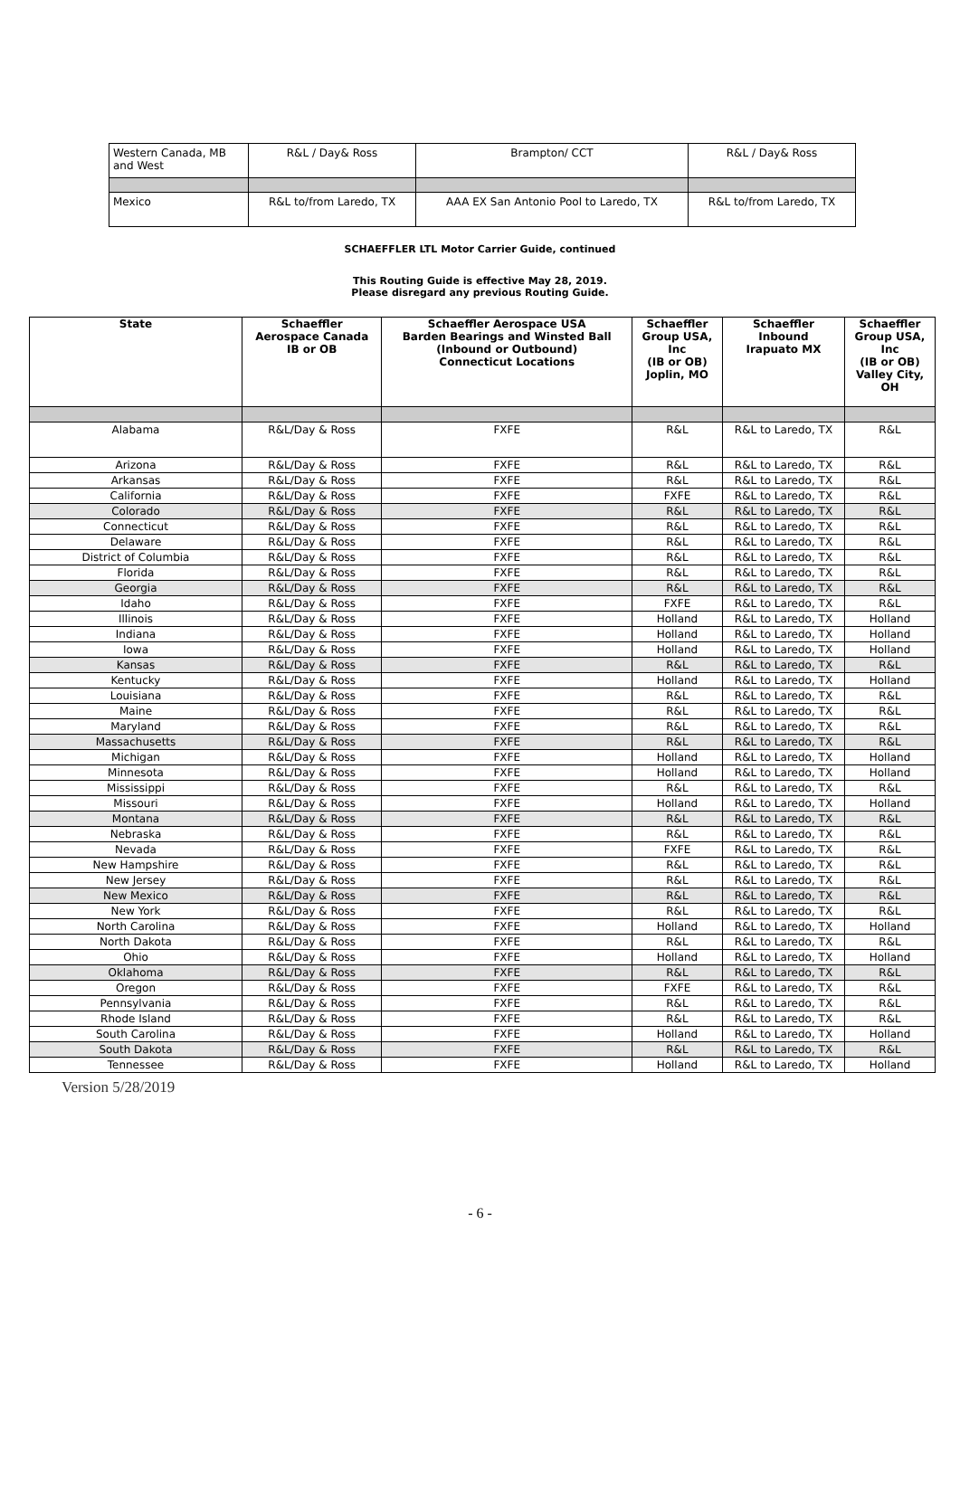| Western Canada, MB and West | R&L / Day& Ross | Brampton/ CCT | R&L / Day& Ross |
| Mexico | R&L to/from Laredo, TX | AAA EX San Antonio Pool to Laredo, TX | R&L to/from Laredo, TX |
SCHAEFFLER LTL Motor Carrier Guide, continued
This Routing Guide is effective May 28, 2019.
Please disregard any previous Routing Guide.
| State | Schaeffler Aerospace Canada IB or OB | Schaeffler Aerospace USA Barden Bearings and Winsted Ball (Inbound or Outbound) Connecticut Locations | Schaeffler Group USA, Inc (IB or OB) Joplin, MO | Schaeffler Inbound Irapuato MX | Schaeffler Group USA, Inc (IB or OB) Valley City, OH |
| --- | --- | --- | --- | --- | --- |
| Alabama | R&L/Day & Ross | FXFE | R&L | R&L to Laredo, TX | R&L |
| Arizona | R&L/Day & Ross | FXFE | R&L | R&L to Laredo, TX | R&L |
| Arkansas | R&L/Day & Ross | FXFE | R&L | R&L to Laredo, TX | R&L |
| California | R&L/Day & Ross | FXFE | FXFE | R&L to Laredo, TX | R&L |
| Colorado | R&L/Day & Ross | FXFE | R&L | R&L to Laredo, TX | R&L |
| Connecticut | R&L/Day & Ross | FXFE | R&L | R&L to Laredo, TX | R&L |
| Delaware | R&L/Day & Ross | FXFE | R&L | R&L to Laredo, TX | R&L |
| District of Columbia | R&L/Day & Ross | FXFE | R&L | R&L to Laredo, TX | R&L |
| Florida | R&L/Day & Ross | FXFE | R&L | R&L to Laredo, TX | R&L |
| Georgia | R&L/Day & Ross | FXFE | R&L | R&L to Laredo, TX | R&L |
| Idaho | R&L/Day & Ross | FXFE | FXFE | R&L to Laredo, TX | R&L |
| Illinois | R&L/Day & Ross | FXFE | Holland | R&L to Laredo, TX | Holland |
| Indiana | R&L/Day & Ross | FXFE | Holland | R&L to Laredo, TX | Holland |
| Iowa | R&L/Day & Ross | FXFE | Holland | R&L to Laredo, TX | Holland |
| Kansas | R&L/Day & Ross | FXFE | R&L | R&L to Laredo, TX | R&L |
| Kentucky | R&L/Day & Ross | FXFE | Holland | R&L to Laredo, TX | Holland |
| Louisiana | R&L/Day & Ross | FXFE | R&L | R&L to Laredo, TX | R&L |
| Maine | R&L/Day & Ross | FXFE | R&L | R&L to Laredo, TX | R&L |
| Maryland | R&L/Day & Ross | FXFE | R&L | R&L to Laredo, TX | R&L |
| Massachusetts | R&L/Day & Ross | FXFE | R&L | R&L to Laredo, TX | R&L |
| Michigan | R&L/Day & Ross | FXFE | Holland | R&L to Laredo, TX | Holland |
| Minnesota | R&L/Day & Ross | FXFE | Holland | R&L to Laredo, TX | Holland |
| Mississippi | R&L/Day & Ross | FXFE | R&L | R&L to Laredo, TX | R&L |
| Missouri | R&L/Day & Ross | FXFE | Holland | R&L to Laredo, TX | Holland |
| Montana | R&L/Day & Ross | FXFE | R&L | R&L to Laredo, TX | R&L |
| Nebraska | R&L/Day & Ross | FXFE | R&L | R&L to Laredo, TX | R&L |
| Nevada | R&L/Day & Ross | FXFE | FXFE | R&L to Laredo, TX | R&L |
| New Hampshire | R&L/Day & Ross | FXFE | R&L | R&L to Laredo, TX | R&L |
| New Jersey | R&L/Day & Ross | FXFE | R&L | R&L to Laredo, TX | R&L |
| New Mexico | R&L/Day & Ross | FXFE | R&L | R&L to Laredo, TX | R&L |
| New York | R&L/Day & Ross | FXFE | R&L | R&L to Laredo, TX | R&L |
| North Carolina | R&L/Day & Ross | FXFE | Holland | R&L to Laredo, TX | Holland |
| North Dakota | R&L/Day & Ross | FXFE | R&L | R&L to Laredo, TX | R&L |
| Ohio | R&L/Day & Ross | FXFE | Holland | R&L to Laredo, TX | Holland |
| Oklahoma | R&L/Day & Ross | FXFE | R&L | R&L to Laredo, TX | R&L |
| Oregon | R&L/Day & Ross | FXFE | FXFE | R&L to Laredo, TX | R&L |
| Pennsylvania | R&L/Day & Ross | FXFE | R&L | R&L to Laredo, TX | R&L |
| Rhode Island | R&L/Day & Ross | FXFE | R&L | R&L to Laredo, TX | R&L |
| South Carolina | R&L/Day & Ross | FXFE | Holland | R&L to Laredo, TX | Holland |
| South Dakota | R&L/Day & Ross | FXFE | R&L | R&L to Laredo, TX | R&L |
| Tennessee | R&L/Day & Ross | FXFE | Holland | R&L to Laredo, TX | Holland |
Version 5/28/2019
- 6 -